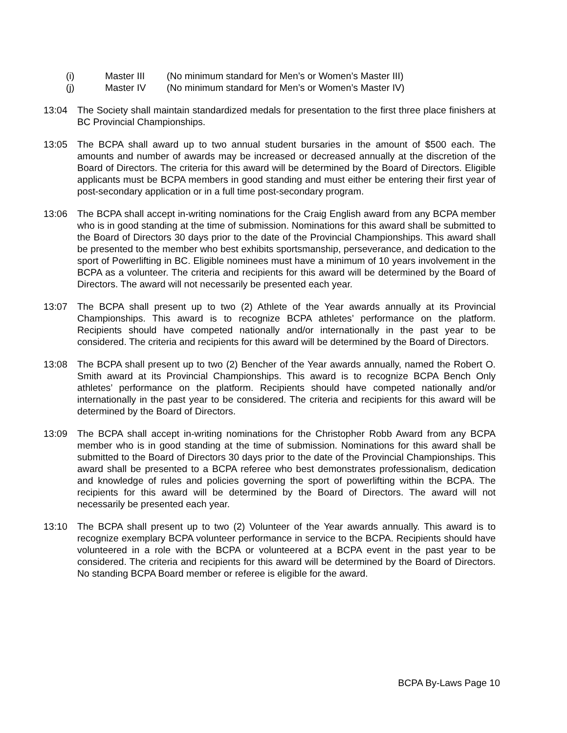(i) Master III (No minimum standard for Men’s or Women’s Master III)
(j) Master IV (No minimum standard for Men’s or Women’s Master IV)
13:04 The Society shall maintain standardized medals for presentation to the first three place finishers at BC Provincial Championships.
13:05 The BCPA shall award up to two annual student bursaries in the amount of $500 each. The amounts and number of awards may be increased or decreased annually at the discretion of the Board of Directors. The criteria for this award will be determined by the Board of Directors. Eligible applicants must be BCPA members in good standing and must either be entering their first year of post-secondary application or in a full time post-secondary program.
13:06 The BCPA shall accept in-writing nominations for the Craig English award from any BCPA member who is in good standing at the time of submission. Nominations for this award shall be submitted to the Board of Directors 30 days prior to the date of the Provincial Championships. This award shall be presented to the member who best exhibits sportsmanship, perseverance, and dedication to the sport of Powerlifting in BC. Eligible nominees must have a minimum of 10 years involvement in the BCPA as a volunteer. The criteria and recipients for this award will be determined by the Board of Directors. The award will not necessarily be presented each year.
13:07 The BCPA shall present up to two (2) Athlete of the Year awards annually at its Provincial Championships. This award is to recognize BCPA athletes’ performance on the platform. Recipients should have competed nationally and/or internationally in the past year to be considered. The criteria and recipients for this award will be determined by the Board of Directors.
13:08 The BCPA shall present up to two (2) Bencher of the Year awards annually, named the Robert O. Smith award at its Provincial Championships. This award is to recognize BCPA Bench Only athletes’ performance on the platform. Recipients should have competed nationally and/or internationally in the past year to be considered. The criteria and recipients for this award will be determined by the Board of Directors.
13:09 The BCPA shall accept in-writing nominations for the Christopher Robb Award from any BCPA member who is in good standing at the time of submission. Nominations for this award shall be submitted to the Board of Directors 30 days prior to the date of the Provincial Championships. This award shall be presented to a BCPA referee who best demonstrates professionalism, dedication and knowledge of rules and policies governing the sport of powerlifting within the BCPA. The recipients for this award will be determined by the Board of Directors. The award will not necessarily be presented each year.
13:10 The BCPA shall present up to two (2) Volunteer of the Year awards annually. This award is to recognize exemplary BCPA volunteer performance in service to the BCPA. Recipients should have volunteered in a role with the BCPA or volunteered at a BCPA event in the past year to be considered. The criteria and recipients for this award will be determined by the Board of Directors. No standing BCPA Board member or referee is eligible for the award.
BCPA By-Laws Page 10